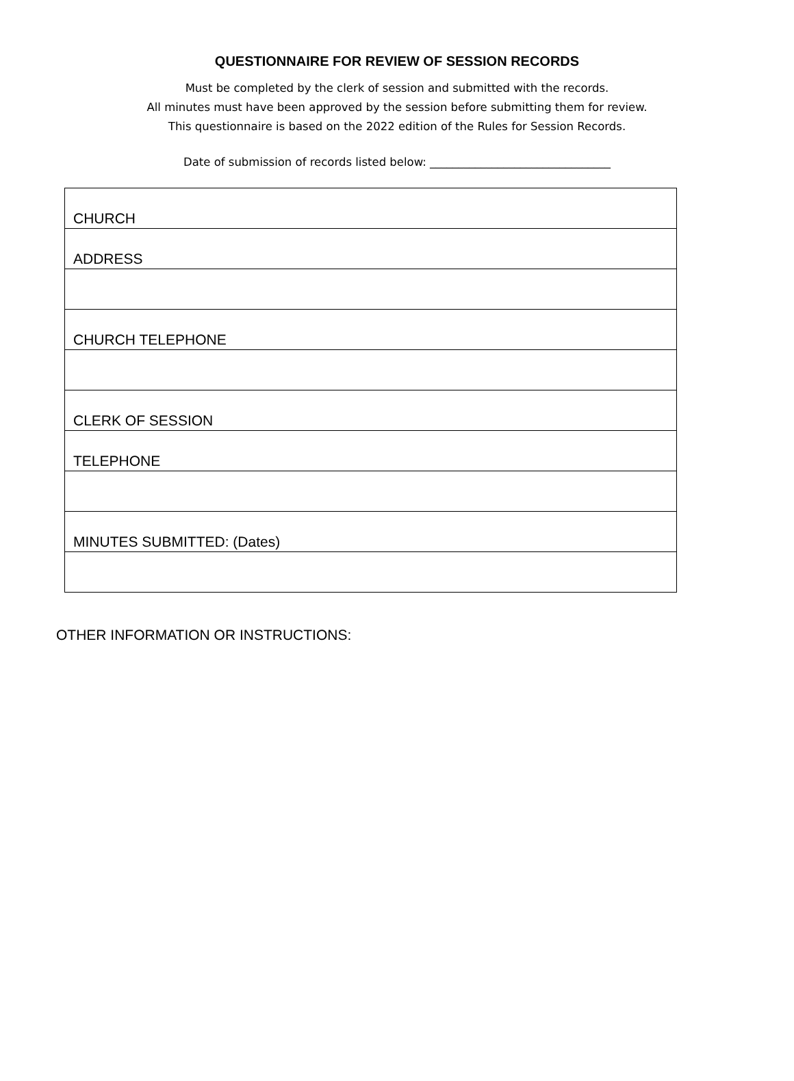QUESTIONNAIRE FOR REVIEW OF SESSION RECORDS
Must be completed by the clerk of session and submitted with the records.
All minutes must have been approved by the session before submitting them for review.
This questionnaire is based on the 2022 edition of the Rules for Session Records.
Date of submission of records listed below: ________________________________
| CHURCH |
| ADDRESS |
| CHURCH TELEPHONE |
| CLERK OF SESSION |
| TELEPHONE |
| MINUTES SUBMITTED: (Dates) |
OTHER INFORMATION OR INSTRUCTIONS: